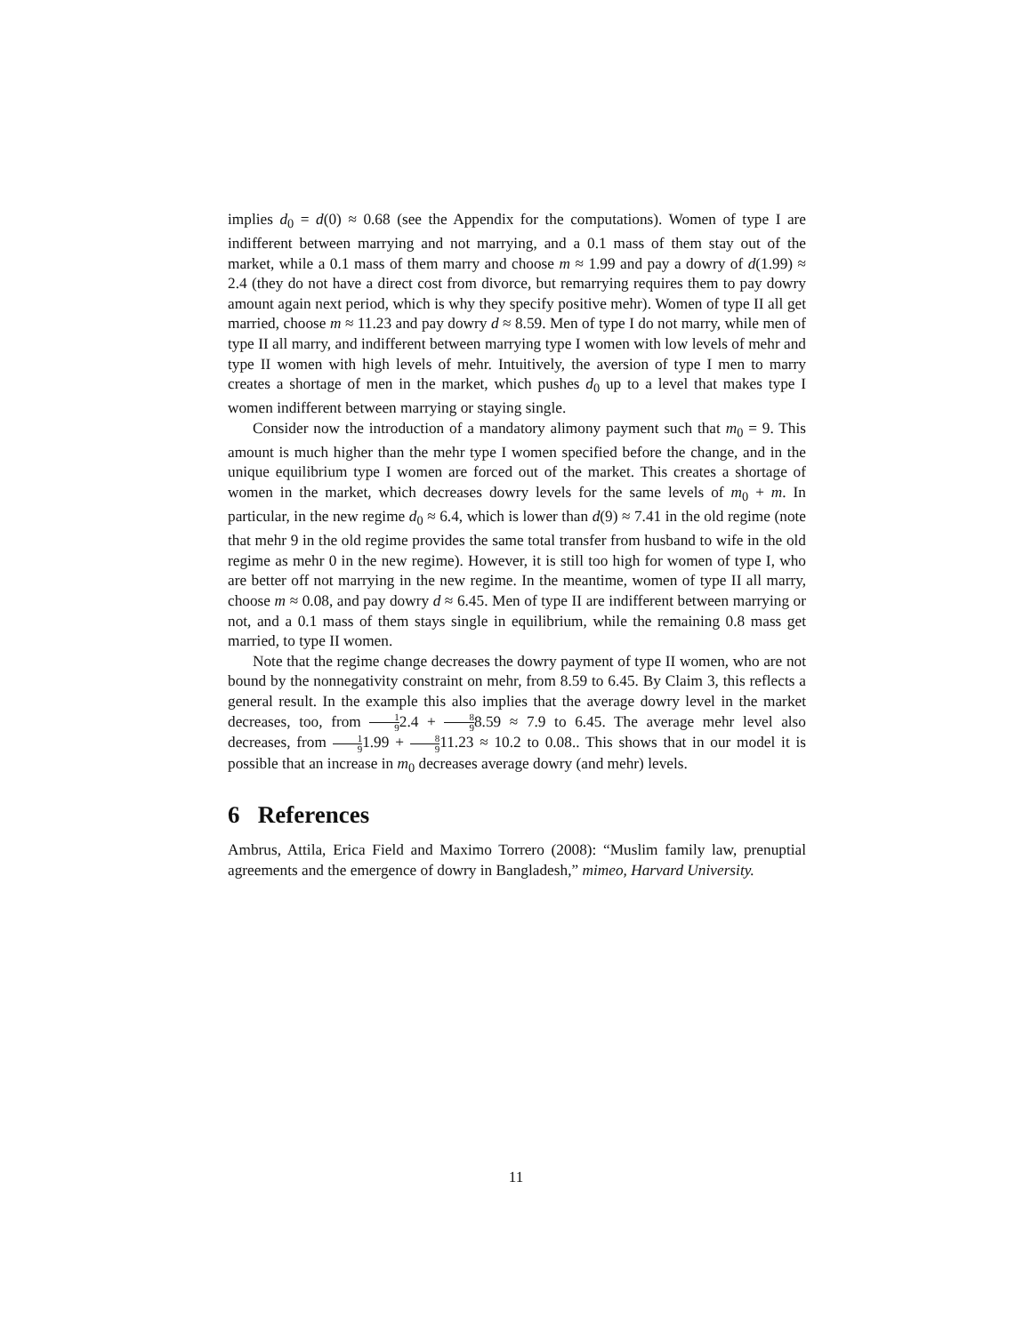implies d<sub>0</sub> = d(0) ≈ 0.68 (see the Appendix for the computations). Women of type I are indifferent between marrying and not marrying, and a 0.1 mass of them stay out of the market, while a 0.1 mass of them marry and choose m ≈ 1.99 and pay a dowry of d(1.99) ≈ 2.4 (they do not have a direct cost from divorce, but remarrying requires them to pay dowry amount again next period, which is why they specify positive mehr). Women of type II all get married, choose m ≈ 11.23 and pay dowry d ≈ 8.59. Men of type I do not marry, while men of type II all marry, and indifferent between marrying type I women with low levels of mehr and type II women with high levels of mehr. Intuitively, the aversion of type I men to marry creates a shortage of men in the market, which pushes d<sub>0</sub> up to a level that makes type I women indifferent between marrying or staying single.
Consider now the introduction of a mandatory alimony payment such that m<sub>0</sub> = 9. This amount is much higher than the mehr type I women specified before the change, and in the unique equilibrium type I women are forced out of the market. This creates a shortage of women in the market, which decreases dowry levels for the same levels of m<sub>0</sub> + m. In particular, in the new regime d<sub>0</sub> ≈ 6.4, which is lower than d(9) ≈ 7.41 in the old regime (note that mehr 9 in the old regime provides the same total transfer from husband to wife in the old regime as mehr 0 in the new regime). However, it is still too high for women of type I, who are better off not marrying in the new regime. In the meantime, women of type II all marry, choose m ≈ 0.08, and pay dowry d ≈ 6.45. Men of type II are indifferent between marrying or not, and a 0.1 mass of them stays single in equilibrium, while the remaining 0.8 mass get married, to type II women.
Note that the regime change decreases the dowry payment of type II women, who are not bound by the nonnegativity constraint on mehr, from 8.59 to 6.45. By Claim 3, this reflects a general result. In the example this also implies that the average dowry level in the market decreases, too, from 1 92.4 + 8 98.59 ≈ 7.9 to 6.45. The average mehr level also decreases, from 1 91.99 + 8 911.23 ≈ 10.2 to 0.08.. This shows that in our model it is possible that an increase in m<sub>0</sub> decreases average dowry (and mehr) levels.
6 References
Ambrus, Attila, Erica Field and Maximo Torrero (2008): “Muslim family law, prenuptial agreements and the emergence of dowry in Bangladesh,” mimeo, Harvard University.
11